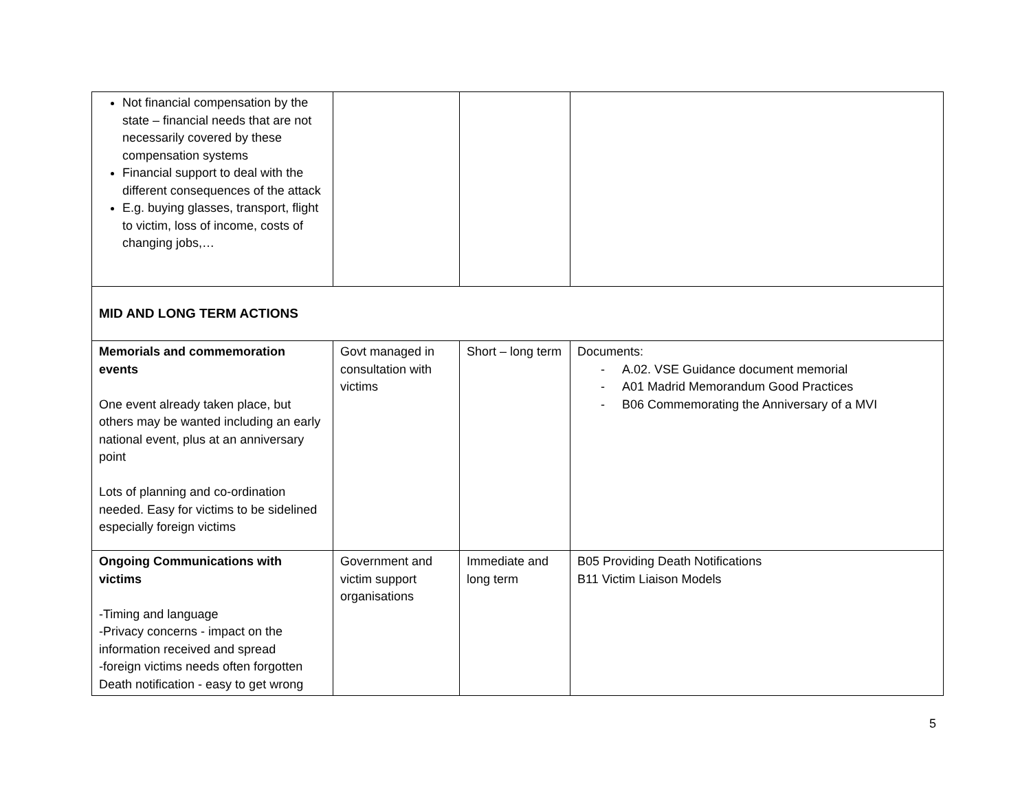| Not financial compensation by the state – financial needs that are not necessarily covered by these compensation systems Financial support to deal with the different consequences of the attack E.g. buying glasses, transport, flight to victim, loss of income, costs of changing jobs,… | | | |
| MID AND LONG TERM ACTIONS | | | |
| Memorials and commemoration events One event already taken place, but others may be wanted including an early national event, plus at an anniversary point Lots of planning and co-ordination needed. Easy for victims to be sidelined especially foreign victims | Govt managed in consultation with victims | Short – long term | Documents: - A.02. VSE Guidance document memorial - A01 Madrid Memorandum Good Practices - B06 Commemorating the Anniversary of a MVI |
| Ongoing Communications with victims -Timing and language -Privacy concerns - impact on the information received and spread -foreign victims needs often forgotten Death notification - easy to get wrong | Government and victim support organisations | Immediate and long term | B05 Providing Death Notifications B11 Victim Liaison Models |
5